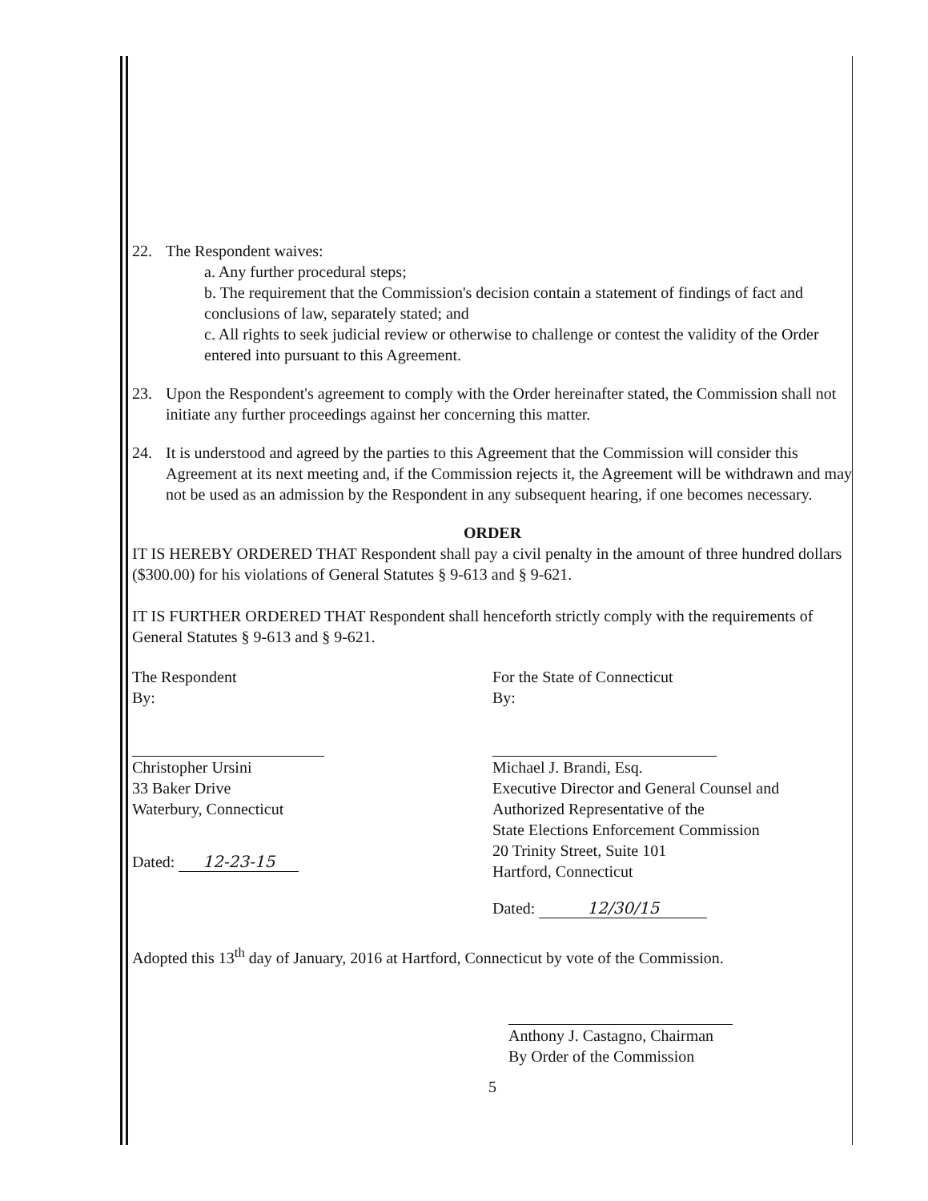22. The Respondent waives:
a. Any further procedural steps;
b. The requirement that the Commission's decision contain a statement of findings of fact and conclusions of law, separately stated; and
c. All rights to seek judicial review or otherwise to challenge or contest the validity of the Order entered into pursuant to this Agreement.
23. Upon the Respondent's agreement to comply with the Order hereinafter stated, the Commission shall not initiate any further proceedings against her concerning this matter.
24. It is understood and agreed by the parties to this Agreement that the Commission will consider this Agreement at its next meeting and, if the Commission rejects it, the Agreement will be withdrawn and may not be used as an admission by the Respondent in any subsequent hearing, if one becomes necessary.
ORDER
IT IS HEREBY ORDERED THAT Respondent shall pay a civil penalty in the amount of three hundred dollars ($300.00) for his violations of General Statutes § 9-613 and § 9-621.
IT IS FURTHER ORDERED THAT Respondent shall henceforth strictly comply with the requirements of General Statutes § 9-613 and § 9-621.
The Respondent
By:
Christopher Ursini
33 Baker Drive
Waterbury, Connecticut
Dated: 12-23-15
For the State of Connecticut
By:
Michael J. Brandi, Esq.
Executive Director and General Counsel and
Authorized Representative of the
State Elections Enforcement Commission
20 Trinity Street, Suite 101
Hartford, Connecticut
Dated: 12/30/15
Adopted this 13<sup>th</sup> day of January, 2016 at Hartford, Connecticut by vote of the Commission.
Anthony J. Castagno, Chairman
By Order of the Commission
5